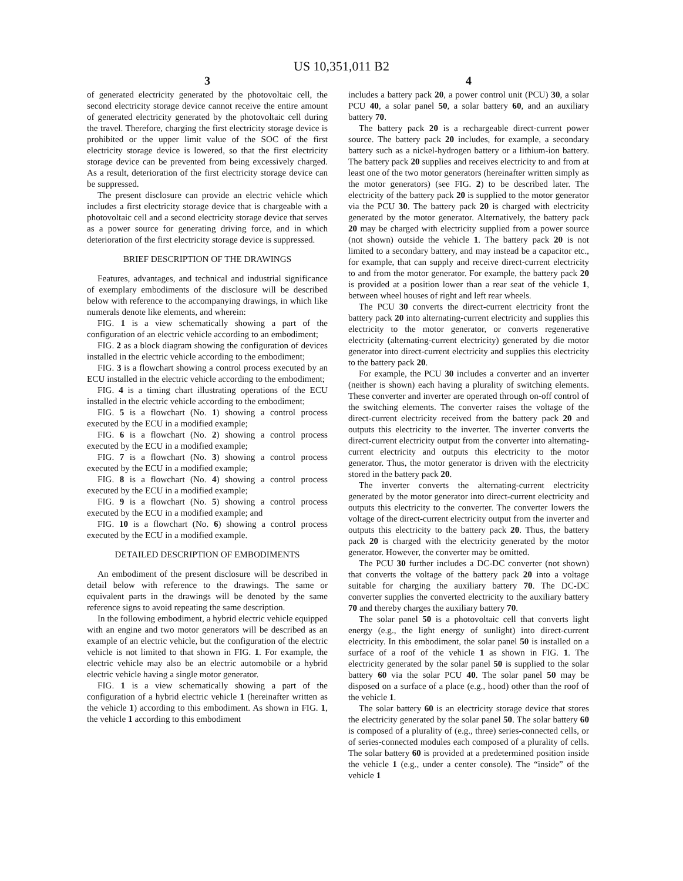US 10,351,011 B2
3
of generated electricity generated by the photovoltaic cell, the second electricity storage device cannot receive the entire amount of generated electricity generated by the photovoltaic cell during the travel. Therefore, charging the first electricity storage device is prohibited or the upper limit value of the SOC of the first electricity storage device is lowered, so that the first electricity storage device can be prevented from being excessively charged. As a result, deterioration of the first electricity storage device can be suppressed.
The present disclosure can provide an electric vehicle which includes a first electricity storage device that is chargeable with a photovoltaic cell and a second electricity storage device that serves as a power source for generating driving force, and in which deterioration of the first electricity storage device is suppressed.
BRIEF DESCRIPTION OF THE DRAWINGS
Features, advantages, and technical and industrial significance of exemplary embodiments of the disclosure will be described below with reference to the accompanying drawings, in which like numerals denote like elements, and wherein:
FIG. 1 is a view schematically showing a part of the configuration of an electric vehicle according to an embodiment;
FIG. 2 as a block diagram showing the configuration of devices installed in the electric vehicle according to the embodiment;
FIG. 3 is a flowchart showing a control process executed by an ECU installed in the electric vehicle according to the embodiment;
FIG. 4 is a timing chart illustrating operations of the ECU installed in the electric vehicle according to the embodiment;
FIG. 5 is a flowchart (No. 1) showing a control process executed by the ECU in a modified example;
FIG. 6 is a flowchart (No. 2) showing a control process executed by the ECU in a modified example;
FIG. 7 is a flowchart (No. 3) showing a control process executed by the ECU in a modified example;
FIG. 8 is a flowchart (No. 4) showing a control process executed by the ECU in a modified example;
FIG. 9 is a flowchart (No. 5) showing a control process executed by the ECU in a modified example; and
FIG. 10 is a flowchart (No. 6) showing a control process executed by the ECU in a modified example.
DETAILED DESCRIPTION OF EMBODIMENTS
An embodiment of the present disclosure will be described in detail below with reference to the drawings. The same or equivalent parts in the drawings will be denoted by the same reference signs to avoid repeating the same description.
In the following embodiment, a hybrid electric vehicle equipped with an engine and two motor generators will be described as an example of an electric vehicle, but the configuration of the electric vehicle is not limited to that shown in FIG. 1. For example, the electric vehicle may also be an electric automobile or a hybrid electric vehicle having a single motor generator.
FIG. 1 is a view schematically showing a part of the configuration of a hybrid electric vehicle 1 (hereinafter written as the vehicle 1) according to this embodiment. As shown in FIG. 1, the vehicle 1 according to this embodiment
4
includes a battery pack 20, a power control unit (PCU) 30, a solar PCU 40, a solar panel 50, a solar battery 60, and an auxiliary battery 70.
The battery pack 20 is a rechargeable direct-current power source. The battery pack 20 includes, for example, a secondary battery such as a nickel-hydrogen battery or a lithium-ion battery. The battery pack 20 supplies and receives electricity to and from at least one of the two motor generators (hereinafter written simply as the motor generators) (see FIG. 2) to be described later. The electricity of the battery pack 20 is supplied to the motor generator via the PCU 30. The battery pack 20 is charged with electricity generated by the motor generator. Alternatively, the battery pack 20 may be charged with electricity supplied from a power source (not shown) outside the vehicle 1. The battery pack 20 is not limited to a secondary battery, and may instead be a capacitor etc., for example, that can supply and receive direct-current electricity to and from the motor generator. For example, the battery pack 20 is provided at a position lower than a rear seat of the vehicle 1, between wheel houses of right and left rear wheels.
The PCU 30 converts the direct-current electricity front the battery pack 20 into alternating-current electricity and supplies this electricity to the motor generator, or converts regenerative electricity (alternating-current electricity) generated by die motor generator into direct-current electricity and supplies this electricity to the battery pack 20.
For example, the PCU 30 includes a converter and an inverter (neither is shown) each having a plurality of switching elements. These converter and inverter are operated through on-off control of the switching elements. The converter raises the voltage of the direct-current electricity received from the battery pack 20 and outputs this electricity to the inverter. The inverter converts the direct-current electricity output from the converter into alternating-current electricity and outputs this electricity to the motor generator. Thus, the motor generator is driven with the electricity stored in the battery pack 20.
The inverter converts the alternating-current electricity generated by the motor generator into direct-current electricity and outputs this electricity to the converter. The converter lowers the voltage of the direct-current electricity output from the inverter and outputs this electricity to the battery pack 20. Thus, the battery pack 20 is charged with the electricity generated by the motor generator. However, the converter may be omitted.
The PCU 30 further includes a DC-DC converter (not shown) that converts the voltage of the battery pack 20 into a voltage suitable for charging the auxiliary battery 70. The DC-DC converter supplies the converted electricity to the auxiliary battery 70 and thereby charges the auxiliary battery 70.
The solar panel 50 is a photovoltaic cell that converts light energy (e.g., the light energy of sunlight) into direct-current electricity. In this embodiment, the solar panel 50 is installed on a surface of a roof of the vehicle 1 as shown in FIG. 1. The electricity generated by the solar panel 50 is supplied to the solar battery 60 via the solar PCU 40. The solar panel 50 may be disposed on a surface of a place (e.g., hood) other than the roof of the vehicle 1.
The solar battery 60 is an electricity storage device that stores the electricity generated by the solar panel 50. The solar battery 60 is composed of a plurality of (e.g., three) series-connected cells, or of series-connected modules each composed of a plurality of cells. The solar battery 60 is provided at a predetermined position inside the vehicle 1 (e.g., under a center console). The “inside” of the vehicle 1